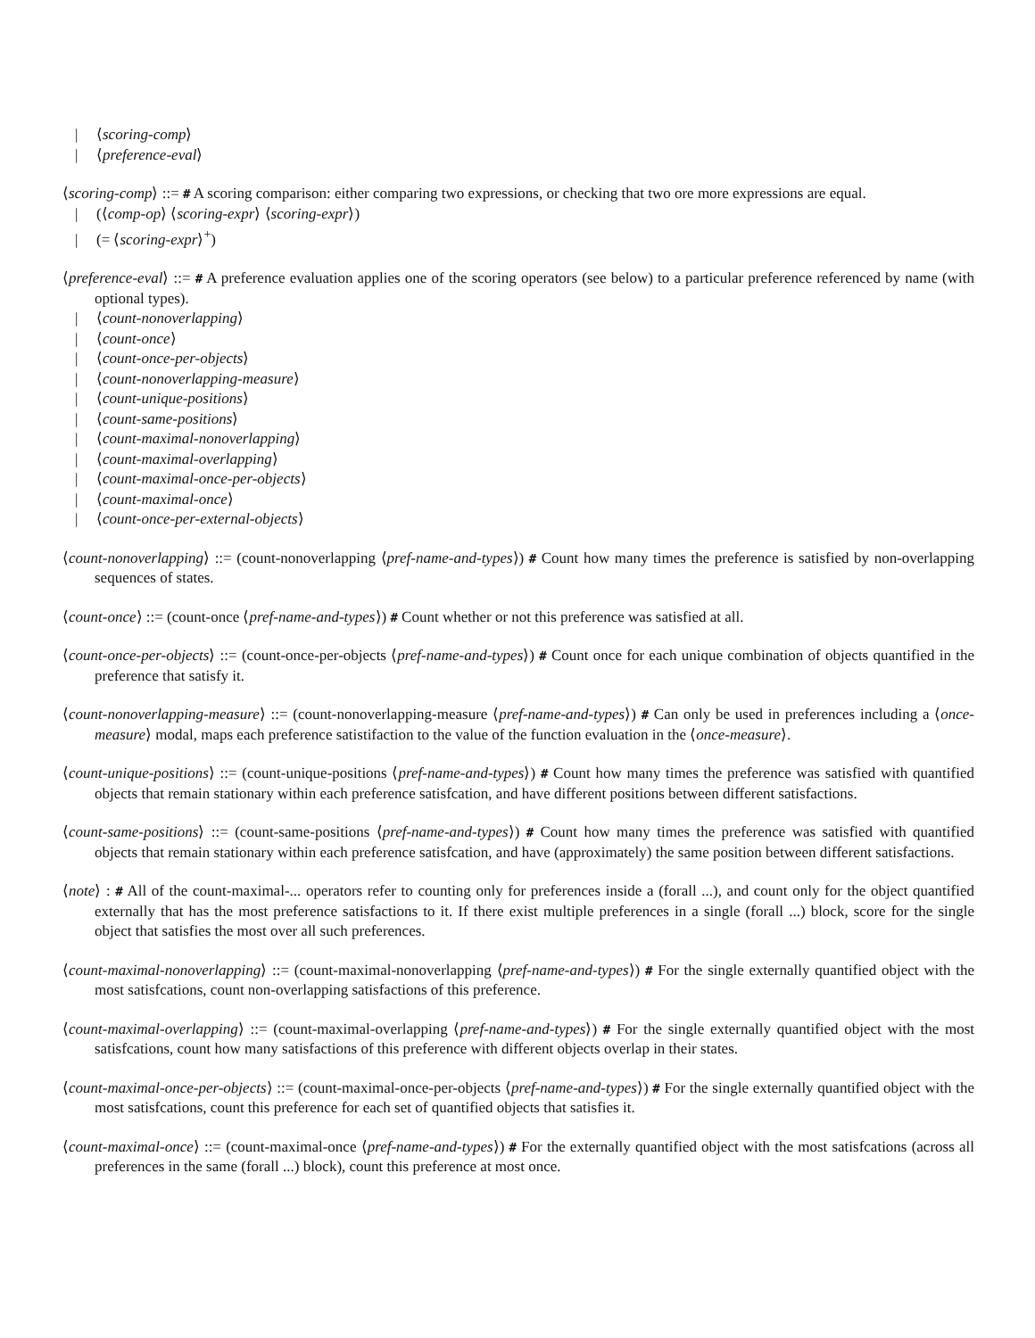| ⟨scoring-comp⟩
| ⟨preference-eval⟩
⟨scoring-comp⟩ ::= # A scoring comparison: either comparing two expressions, or checking that two ore more expressions are equal.
| (⟨comp-op⟩ ⟨scoring-expr⟩ ⟨scoring-expr⟩)
| (= ⟨scoring-expr⟩<sup>+</sup>)
⟨preference-eval⟩ ::= # A preference evaluation applies one of the scoring operators (see below) to a particular preference referenced by name (with optional types).
| ⟨count-nonoverlapping⟩
| ⟨count-once⟩
| ⟨count-once-per-objects⟩
| ⟨count-nonoverlapping-measure⟩
| ⟨count-unique-positions⟩
| ⟨count-same-positions⟩
| ⟨count-maximal-nonoverlapping⟩
| ⟨count-maximal-overlapping⟩
| ⟨count-maximal-once-per-objects⟩
| ⟨count-maximal-once⟩
| ⟨count-once-per-external-objects⟩
⟨count-nonoverlapping⟩ ::= (count-nonoverlapping ⟨pref-name-and-types⟩) # Count how many times the preference is satisfied by non-overlapping sequences of states.
⟨count-once⟩ ::= (count-once ⟨pref-name-and-types⟩) # Count whether or not this preference was satisfied at all.
⟨count-once-per-objects⟩ ::= (count-once-per-objects ⟨pref-name-and-types⟩) # Count once for each unique combination of objects quantified in the preference that satisfy it.
⟨count-nonoverlapping-measure⟩ ::= (count-nonoverlapping-measure ⟨pref-name-and-types⟩) # Can only be used in preferences including a ⟨once-measure⟩ modal, maps each preference satistifaction to the value of the function evaluation in the ⟨once-measure⟩.
⟨count-unique-positions⟩ ::= (count-unique-positions ⟨pref-name-and-types⟩) # Count how many times the preference was satisfied with quantified objects that remain stationary within each preference satisfcation, and have different positions between different satisfactions.
⟨count-same-positions⟩ ::= (count-same-positions ⟨pref-name-and-types⟩) # Count how many times the preference was satisfied with quantified objects that remain stationary within each preference satisfcation, and have (approximately) the same position between different satisfactions.
⟨note⟩ : # All of the count-maximal-... operators refer to counting only for preferences inside a (forall ...), and count only for the object quantified externally that has the most preference satisfactions to it. If there exist multiple preferences in a single (forall ...) block, score for the single object that satisfies the most over all such preferences.
⟨count-maximal-nonoverlapping⟩ ::= (count-maximal-nonoverlapping ⟨pref-name-and-types⟩) # For the single externally quantified object with the most satisfcations, count non-overlapping satisfactions of this preference.
⟨count-maximal-overlapping⟩ ::= (count-maximal-overlapping ⟨pref-name-and-types⟩) # For the single externally quantified object with the most satisfcations, count how many satisfactions of this preference with different objects overlap in their states.
⟨count-maximal-once-per-objects⟩ ::= (count-maximal-once-per-objects ⟨pref-name-and-types⟩) # For the single externally quantified object with the most satisfcations, count this preference for each set of quantified objects that satisfies it.
⟨count-maximal-once⟩ ::= (count-maximal-once ⟨pref-name-and-types⟩) # For the externally quantified object with the most satisfcations (across all preferences in the same (forall ...) block), count this preference at most once.